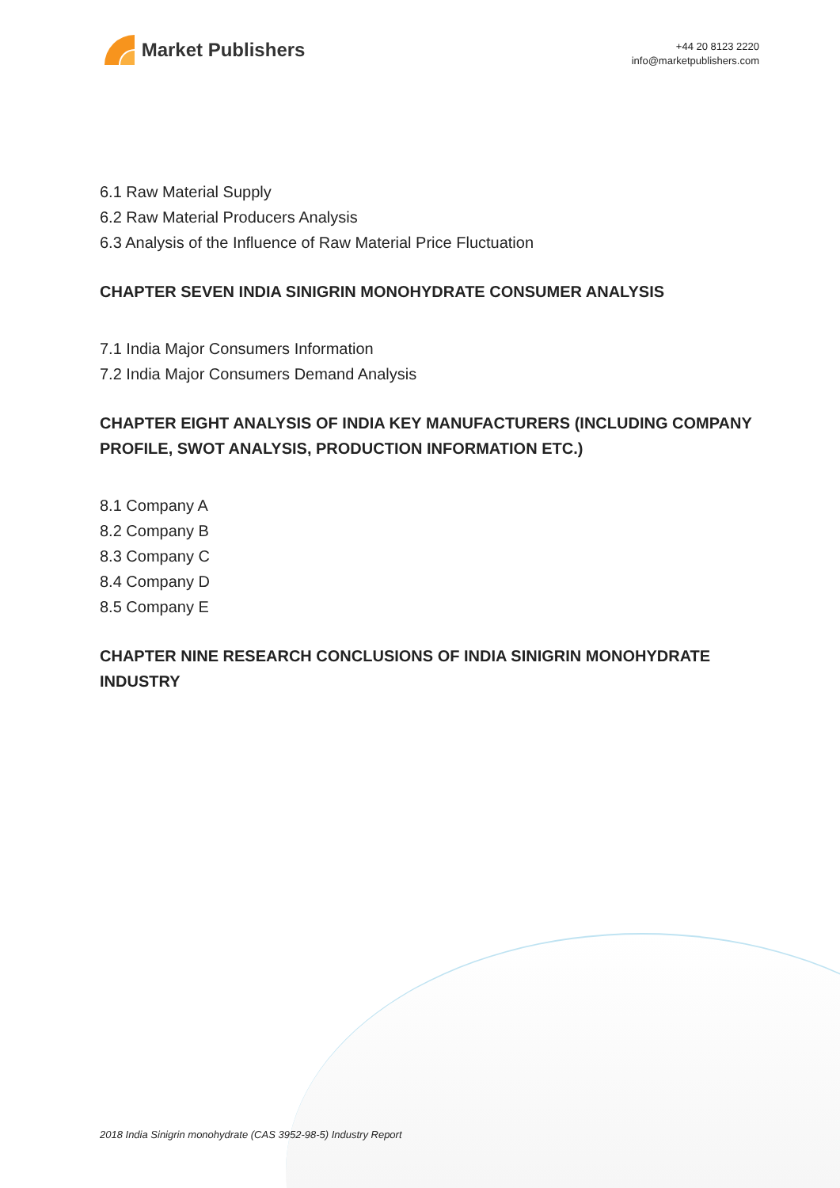Market Publishers
+44 20 8123 2220
info@marketpublishers.com
6.1 Raw Material Supply
6.2 Raw Material Producers Analysis
6.3 Analysis of the Influence of Raw Material Price Fluctuation
CHAPTER SEVEN INDIA SINIGRIN MONOHYDRATE CONSUMER ANALYSIS
7.1 India Major Consumers Information
7.2 India Major Consumers Demand Analysis
CHAPTER EIGHT ANALYSIS OF INDIA KEY MANUFACTURERS (INCLUDING COMPANY PROFILE, SWOT ANALYSIS, PRODUCTION INFORMATION ETC.)
8.1 Company A
8.2 Company B
8.3 Company C
8.4 Company D
8.5 Company E
CHAPTER NINE RESEARCH CONCLUSIONS OF INDIA SINIGRIN MONOHYDRATE INDUSTRY
2018 India Sinigrin monohydrate (CAS 3952-98-5) Industry Report